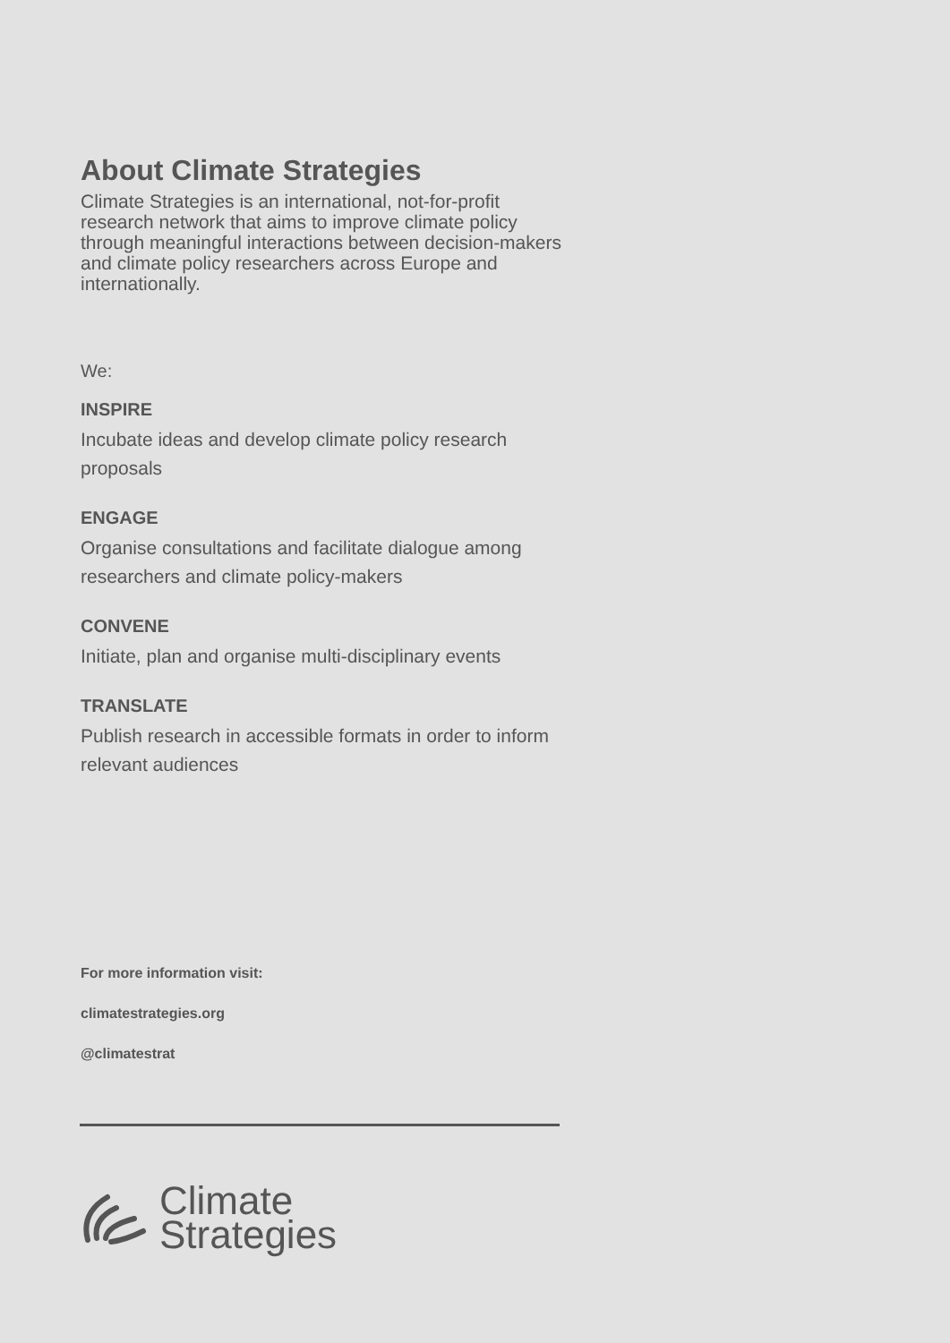About Climate Strategies
Climate Strategies is an international, not-for-profit research network that aims to improve climate policy through meaningful interactions between decision-makers and climate policy researchers across Europe and internationally.
We:
INSPIRE
Incubate ideas and develop climate policy research proposals
ENGAGE
Organise consultations and facilitate dialogue among researchers and climate policy-makers
CONVENE
Initiate, plan and organise multi-disciplinary events
TRANSLATE
Publish research in accessible formats in order to inform relevant audiences
For more information visit:
climatestrategies.org
@climatestrat
Climate
Strategies